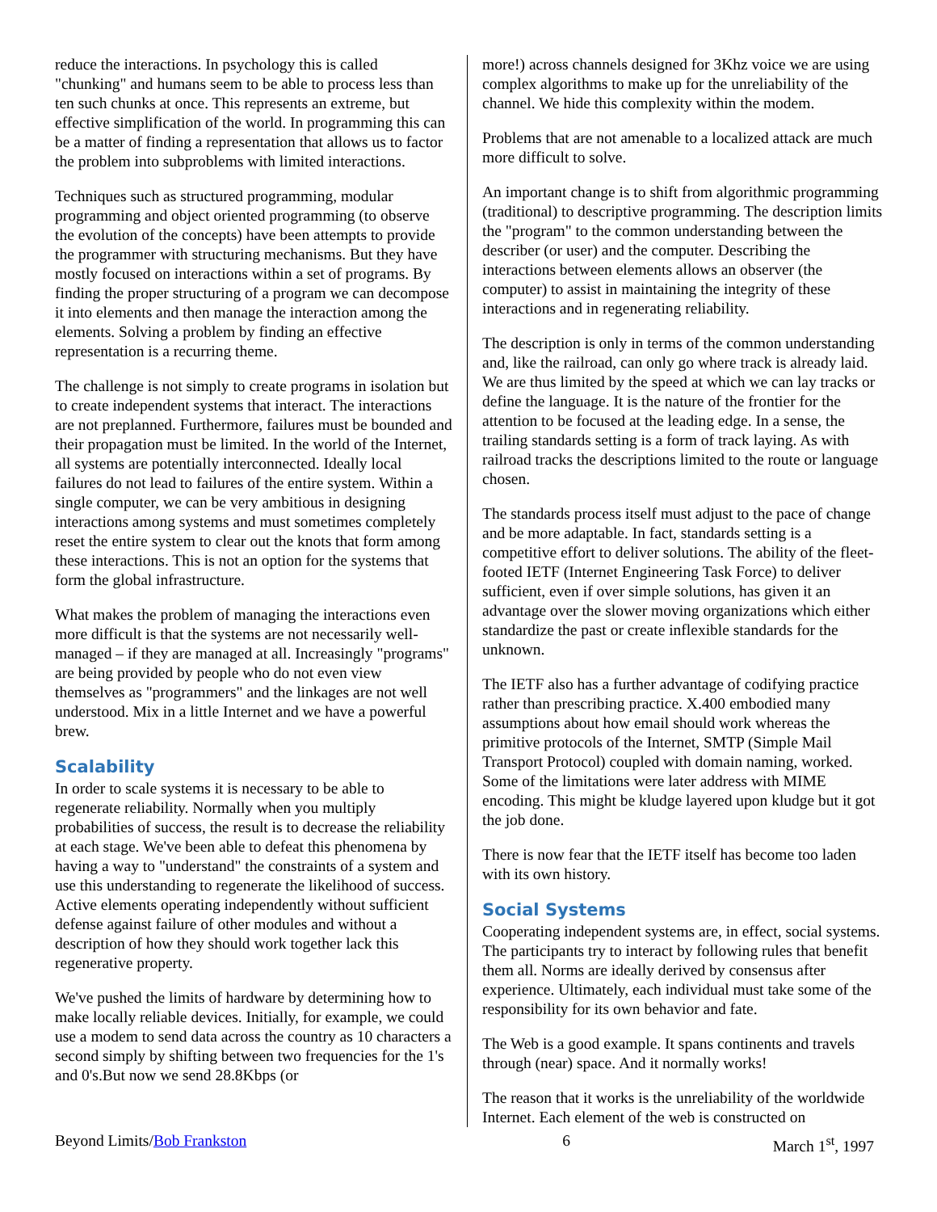reduce the interactions. In psychology this is called "chunking" and humans seem to be able to process less than ten such chunks at once. This represents an extreme, but effective simplification of the world. In programming this can be a matter of finding a representation that allows us to factor the problem into subproblems with limited interactions.
Techniques such as structured programming, modular programming and object oriented programming (to observe the evolution of the concepts) have been attempts to provide the programmer with structuring mechanisms. But they have mostly focused on interactions within a set of programs. By finding the proper structuring of a program we can decompose it into elements and then manage the interaction among the elements. Solving a problem by finding an effective representation is a recurring theme.
The challenge is not simply to create programs in isolation but to create independent systems that interact. The interactions are not preplanned. Furthermore, failures must be bounded and their propagation must be limited. In the world of the Internet, all systems are potentially interconnected. Ideally local failures do not lead to failures of the entire system. Within a single computer, we can be very ambitious in designing interactions among systems and must sometimes completely reset the entire system to clear out the knots that form among these interactions. This is not an option for the systems that form the global infrastructure.
What makes the problem of managing the interactions even more difficult is that the systems are not necessarily well-managed – if they are managed at all. Increasingly "programs" are being provided by people who do not even view themselves as "programmers" and the linkages are not well understood. Mix in a little Internet and we have a powerful brew.
Scalability
In order to scale systems it is necessary to be able to regenerate reliability. Normally when you multiply probabilities of success, the result is to decrease the reliability at each stage. We've been able to defeat this phenomena by having a way to "understand" the constraints of a system and use this understanding to regenerate the likelihood of success. Active elements operating independently without sufficient defense against failure of other modules and without a description of how they should work together lack this regenerative property.
We've pushed the limits of hardware by determining how to make locally reliable devices. Initially, for example, we could use a modem to send data across the country as 10 characters a second simply by shifting between two frequencies for the 1's and 0's.But now we send 28.8Kbps (or
more!) across channels designed for 3Khz voice we are using complex algorithms to make up for the unreliability of the channel. We hide this complexity within the modem.
Problems that are not amenable to a localized attack are much more difficult to solve.
An important change is to shift from algorithmic programming (traditional) to descriptive programming. The description limits the "program" to the common understanding between the describer (or user) and the computer. Describing the interactions between elements allows an observer (the computer) to assist in maintaining the integrity of these interactions and in regenerating reliability.
The description is only in terms of the common understanding and, like the railroad, can only go where track is already laid. We are thus limited by the speed at which we can lay tracks or define the language. It is the nature of the frontier for the attention to be focused at the leading edge. In a sense, the trailing standards setting is a form of track laying. As with railroad tracks the descriptions limited to the route or language chosen.
The standards process itself must adjust to the pace of change and be more adaptable. In fact, standards setting is a competitive effort to deliver solutions. The ability of the fleet-footed IETF (Internet Engineering Task Force) to deliver sufficient, even if over simple solutions, has given it an advantage over the slower moving organizations which either standardize the past or create inflexible standards for the unknown.
The IETF also has a further advantage of codifying practice rather than prescribing practice. X.400 embodied many assumptions about how email should work whereas the primitive protocols of the Internet, SMTP (Simple Mail Transport Protocol) coupled with domain naming, worked. Some of the limitations were later address with MIME encoding. This might be kludge layered upon kludge but it got the job done.
There is now fear that the IETF itself has become too laden with its own history.
Social Systems
Cooperating independent systems are, in effect, social systems. The participants try to interact by following rules that benefit them all. Norms are ideally derived by consensus after experience. Ultimately, each individual must take some of the responsibility for its own behavior and fate.
The Web is a good example. It spans continents and travels through (near) space. And it normally works!
The reason that it works is the unreliability of the worldwide Internet. Each element of the web is constructed on
Beyond Limits/Bob Frankston 6 March 1<sup>st</sup>, 1997